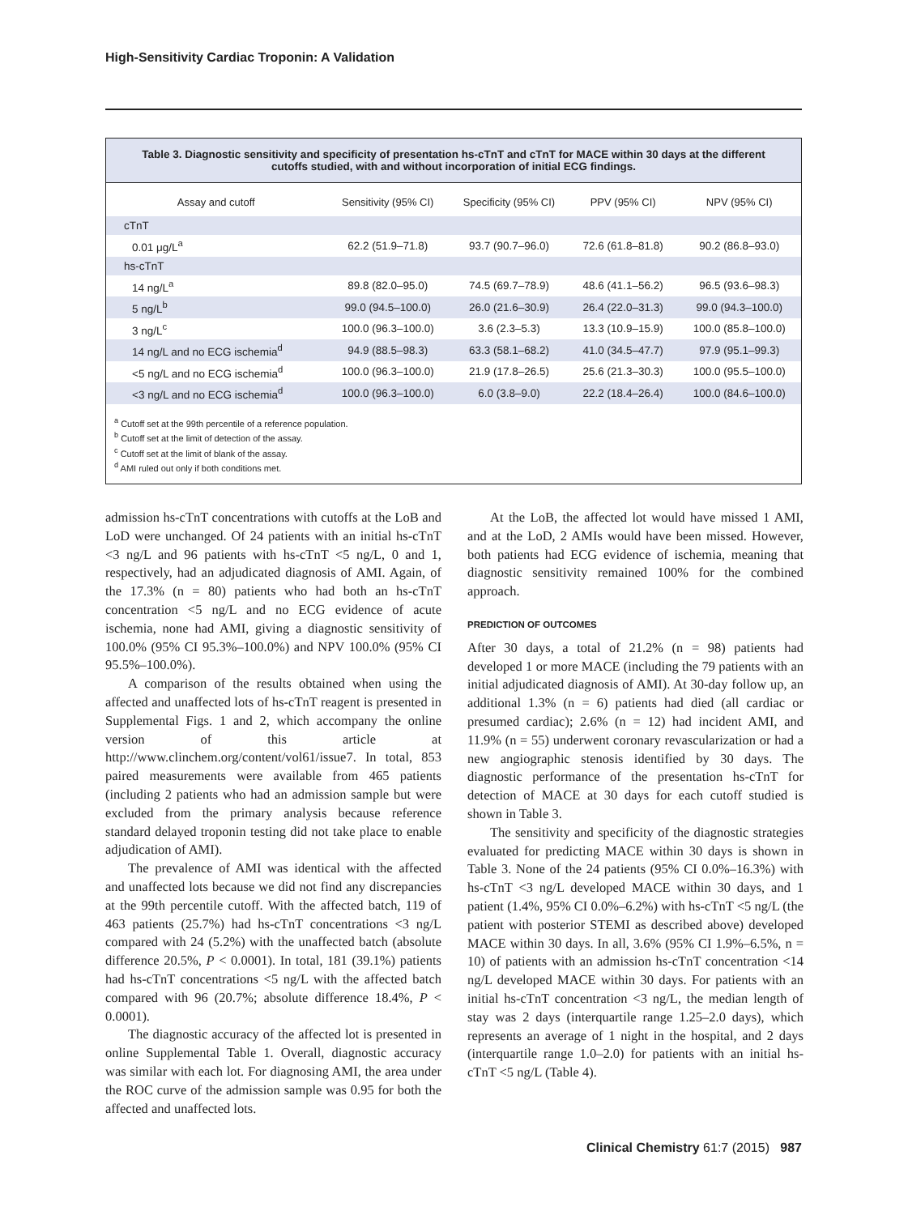High-Sensitivity Cardiac Troponin: A Validation
Table 3. Diagnostic sensitivity and specificity of presentation hs-cTnT and cTnT for MACE within 30 days at the different cutoffs studied, with and without incorporation of initial ECG findings.
| Assay and cutoff | Sensitivity (95% CI) | Specificity (95% CI) | PPV (95% CI) | NPV (95% CI) |
| --- | --- | --- | --- | --- |
| cTnT | | | | |
| 0.01 μg/L<sup>a</sup> | 62.2 (51.9–71.8) | 93.7 (90.7–96.0) | 72.6 (61.8–81.8) | 90.2 (86.8–93.0) |
| hs-cTnT | | | | |
| 14 ng/L<sup>a</sup> | 89.8 (82.0–95.0) | 74.5 (69.7–78.9) | 48.6 (41.1–56.2) | 96.5 (93.6–98.3) |
| 5 ng/L<sup>b</sup> | 99.0 (94.5–100.0) | 26.0 (21.6–30.9) | 26.4 (22.0–31.3) | 99.0 (94.3–100.0) |
| 3 ng/L<sup>c</sup> | 100.0 (96.3–100.0) | 3.6 (2.3–5.3) | 13.3 (10.9–15.9) | 100.0 (85.8–100.0) |
| 14 ng/L and no ECG ischemia<sup>d</sup> | 94.9 (88.5–98.3) | 63.3 (58.1–68.2) | 41.0 (34.5–47.7) | 97.9 (95.1–99.3) |
| <5 ng/L and no ECG ischemia<sup>d</sup> | 100.0 (96.3–100.0) | 21.9 (17.8–26.5) | 25.6 (21.3–30.3) | 100.0 (95.5–100.0) |
| <3 ng/L and no ECG ischemia<sup>d</sup> | 100.0 (96.3–100.0) | 6.0 (3.8–9.0) | 22.2 (18.4–26.4) | 100.0 (84.6–100.0) |
<sup>a</sup> Cutoff set at the 99th percentile of a reference population.
<sup>b</sup> Cutoff set at the limit of detection of the assay.
<sup>c</sup> Cutoff set at the limit of blank of the assay.
<sup>d</sup> AMI ruled out only if both conditions met.
admission hs-cTnT concentrations with cutoffs at the LoB and LoD were unchanged. Of 24 patients with an initial hs-cTnT <3 ng/L and 96 patients with hs-cTnT <5 ng/L, 0 and 1, respectively, had an adjudicated diagnosis of AMI. Again, of the 17.3% (n = 80) patients who had both an hs-cTnT concentration <5 ng/L and no ECG evidence of acute ischemia, none had AMI, giving a diagnostic sensitivity of 100.0% (95% CI 95.3%–100.0%) and NPV 100.0% (95% CI 95.5%–100.0%).
A comparison of the results obtained when using the affected and unaffected lots of hs-cTnT reagent is presented in Supplemental Figs. 1 and 2, which accompany the online version of this article at http://www.clinchem.org/content/vol61/issue7. In total, 853 paired measurements were available from 465 patients (including 2 patients who had an admission sample but were excluded from the primary analysis because reference standard delayed troponin testing did not take place to enable adjudication of AMI).
The prevalence of AMI was identical with the affected and unaffected lots because we did not find any discrepancies at the 99th percentile cutoff. With the affected batch, 119 of 463 patients (25.7%) had hs-cTnT concentrations <3 ng/L compared with 24 (5.2%) with the unaffected batch (absolute difference 20.5%, P < 0.0001). In total, 181 (39.1%) patients had hs-cTnT concentrations <5 ng/L with the affected batch compared with 96 (20.7%; absolute difference 18.4%, P < 0.0001).
The diagnostic accuracy of the affected lot is presented in online Supplemental Table 1. Overall, diagnostic accuracy was similar with each lot. For diagnosing AMI, the area under the ROC curve of the admission sample was 0.95 for both the affected and unaffected lots.
At the LoB, the affected lot would have missed 1 AMI, and at the LoD, 2 AMIs would have been missed. However, both patients had ECG evidence of ischemia, meaning that diagnostic sensitivity remained 100% for the combined approach.
PREDICTION OF OUTCOMES
After 30 days, a total of 21.2% (n = 98) patients had developed 1 or more MACE (including the 79 patients with an initial adjudicated diagnosis of AMI). At 30-day follow up, an additional 1.3% (n = 6) patients had died (all cardiac or presumed cardiac); 2.6% (n = 12) had incident AMI, and 11.9% (n = 55) underwent coronary revascularization or had a new angiographic stenosis identified by 30 days. The diagnostic performance of the presentation hs-cTnT for detection of MACE at 30 days for each cutoff studied is shown in Table 3.
The sensitivity and specificity of the diagnostic strategies evaluated for predicting MACE within 30 days is shown in Table 3. None of the 24 patients (95% CI 0.0%–16.3%) with hs-cTnT <3 ng/L developed MACE within 30 days, and 1 patient (1.4%, 95% CI 0.0%–6.2%) with hs-cTnT <5 ng/L (the patient with posterior STEMI as described above) developed MACE within 30 days. In all, 3.6% (95% CI 1.9%–6.5%, n = 10) of patients with an admission hs-cTnT concentration <14 ng/L developed MACE within 30 days. For patients with an initial hs-cTnT concentration <3 ng/L, the median length of stay was 2 days (interquartile range 1.25–2.0 days), which represents an average of 1 night in the hospital, and 2 days (interquartile range 1.0–2.0) for patients with an initial hs-cTnT <5 ng/L (Table 4).
Clinical Chemistry 61:7 (2015) 987